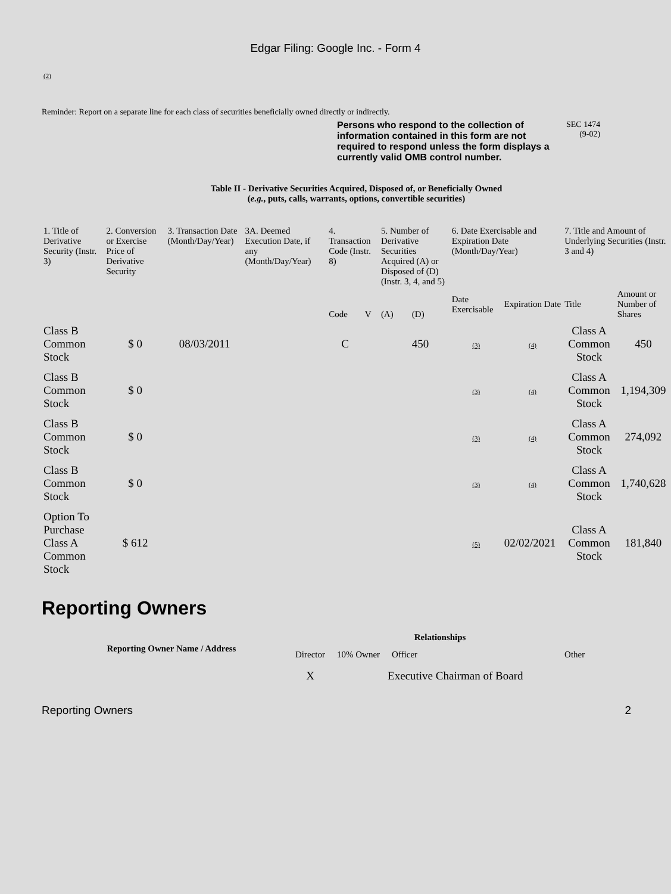Edgar Filing: Google Inc. - Form 4
(2)
Reminder: Report on a separate line for each class of securities beneficially owned directly or indirectly.
Persons who respond to the collection of information contained in this form are not required to respond unless the form displays a currently valid OMB control number.
SEC 1474
(9-02)
Table II - Derivative Securities Acquired, Disposed of, or Beneficially Owned
(e.g., puts, calls, warrants, options, convertible securities)
| 1. Title of Derivative Security (Instr. 3) | 2. Conversion or Exercise Price of Derivative Security | 3. Transaction Date (Month/Day/Year) | 3A. Deemed Execution Date, if any (Month/Day/Year) | 4. Transaction Code (Instr. 8) | | 5. Number of Derivative Securities Acquired (A) or Disposed of (D) (Instr. 3, 4, and 5) | | 6. Date Exercisable and Expiration Date (Month/Day/Year) | | 7. Title and Amount of Underlying Securities (Instr. 3 and 4) | |
| --- | --- | --- | --- | --- | --- | --- | --- | --- | --- | --- | --- |
| | | | | Code | V | (A) | (D) | Date Exercisable | Expiration Date | Title | Amount or Number of Shares |
| Class B Common Stock | $ 0 | 08/03/2011 | | C | | | 450 | (3) | (4) | Class A Common Stock | 450 |
| Class B Common Stock | $ 0 | | | | | | | (3) | (4) | Class A Common Stock | 1,194,309 |
| Class B Common Stock | $ 0 | | | | | | | (3) | (4) | Class A Common Stock | 274,092 |
| Class B Common Stock | $ 0 | | | | | | | (3) | (4) | Class A Common Stock | 1,740,628 |
| Option To Purchase Class A Common Stock | $ 612 | | | | | | | (5) | 02/02/2021 | Class A Common Stock | 181,840 |
Reporting Owners
| Reporting Owner Name / Address | Relationships | | | |
| --- | --- | --- | --- | --- |
| | Director | 10% Owner | Officer | Other |
| | X | | Executive Chairman of Board | |
Reporting Owners 2